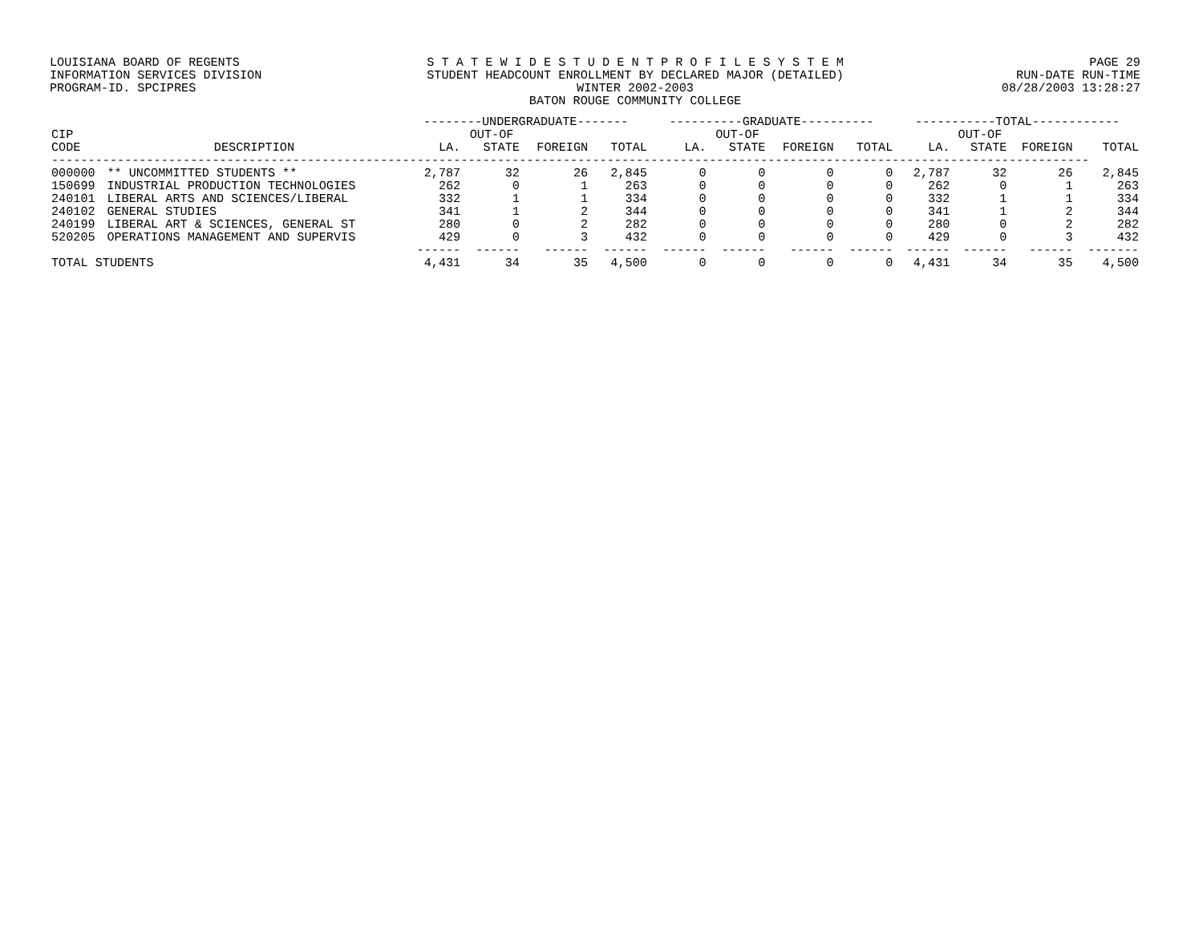LOUISIANA BOARD OF REGENTS
INFORMATION SERVICES DIVISION
PROGRAM-ID. SPCIPRES
S T A T E W I D E S T U D E N T P R O F I L E S Y S T E M
STUDENT HEADCOUNT ENROLLMENT BY DECLARED MAJOR (DETAILED)
WINTER 2002-2003
BATON ROUGE COMMUNITY COLLEGE
PAGE 29
RUN-DATE RUN-TIME
08/28/2003 13:28:27
| | | --------UNDERGRADUATE------- | | | | ----------GRADUATE---------- | | | | -----------TOTAL------------ | | | |
| --- | --- | --- | --- | --- | --- | --- | --- | --- | --- | --- | --- | --- | --- |
| CIP | | | OUT-OF | | | | OUT-OF | | | | OUT-OF | | |
| CODE | DESCRIPTION | LA. | STATE | FOREIGN | TOTAL | LA. | STATE | FOREIGN | TOTAL | LA. | STATE | FOREIGN | TOTAL |
| ---------------------------------------------------------------------------------------------------------------------------------------------- | | | | | | | | | | | | | |
| 000000 | ** UNCOMMITTED STUDENTS ** | 2,787 | 32 | 26 | 2,845 | 0 | 0 | 0 | 0 | 2,787 | 32 | 26 | 2,845 |
| 150699 | INDUSTRIAL PRODUCTION TECHNOLOGIES | 262 | 0 | 1 | 263 | 0 | 0 | 0 | 0 | 262 | 0 | 1 | 263 |
| 240101 | LIBERAL ARTS AND SCIENCES/LIBERAL | 332 | 1 | 1 | 334 | 0 | 0 | 0 | 0 | 332 | 1 | 1 | 334 |
| 240102 | GENERAL STUDIES | 341 | 1 | 2 | 344 | 0 | 0 | 0 | 0 | 341 | 1 | 2 | 344 |
| 240199 | LIBERAL ART & SCIENCES, GENERAL ST | 280 | 0 | 2 | 282 | 0 | 0 | 0 | 0 | 280 | 0 | 2 | 282 |
| 520205 | OPERATIONS MANAGEMENT AND SUPERVIS | 429 | 0 | 3 | 432 | 0 | 0 | 0 | 0 | 429 | 0 | 3 | 432 |
| | | ------ | ------ | ------ | ------ | ------ | ------ | ------ | ------ | ------ | ------ | ------ | ------- |
| TOTAL STUDENTS | | 4,431 | 34 | 35 | 4,500 | 0 | 0 | 0 | 0 | 4,431 | 34 | 35 | 4,500 |